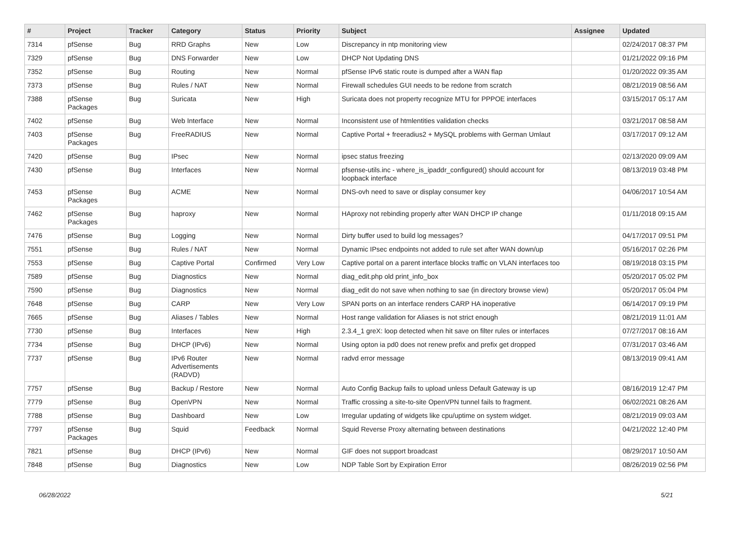| # | Project | Tracker | Category | Status | Priority | Subject | Assignee | Updated |
| --- | --- | --- | --- | --- | --- | --- | --- | --- |
| 7314 | pfSense | Bug | RRD Graphs | New | Low | Discrepancy in ntp monitoring view | | 02/24/2017 08:37 PM |
| 7329 | pfSense | Bug | DNS Forwarder | New | Low | DHCP Not Updating DNS | | 01/21/2022 09:16 PM |
| 7352 | pfSense | Bug | Routing | New | Normal | pfSense IPv6 static route is dumped after a WAN flap | | 01/20/2022 09:35 AM |
| 7373 | pfSense | Bug | Rules / NAT | New | Normal | Firewall schedules GUI needs to be redone from scratch | | 08/21/2019 08:56 AM |
| 7388 | pfSense Packages | Bug | Suricata | New | High | Suricata does not property recognize MTU for PPPOE interfaces | | 03/15/2017 05:17 AM |
| 7402 | pfSense | Bug | Web Interface | New | Normal | Inconsistent use of htmlentities validation checks | | 03/21/2017 08:58 AM |
| 7403 | pfSense Packages | Bug | FreeRADIUS | New | Normal | Captive Portal + freeradius2 + MySQL problems with German Umlaut | | 03/17/2017 09:12 AM |
| 7420 | pfSense | Bug | IPsec | New | Normal | ipsec status freezing | | 02/13/2020 09:09 AM |
| 7430 | pfSense | Bug | Interfaces | New | Normal | pfsense-utils.inc - where_is_ipaddr_configured() should account for loopback interface | | 08/13/2019 03:48 PM |
| 7453 | pfSense Packages | Bug | ACME | New | Normal | DNS-ovh need to save or display consumer key | | 04/06/2017 10:54 AM |
| 7462 | pfSense Packages | Bug | haproxy | New | Normal | HAproxy not rebinding properly after WAN DHCP IP change | | 01/11/2018 09:15 AM |
| 7476 | pfSense | Bug | Logging | New | Normal | Dirty buffer used to build log messages? | | 04/17/2017 09:51 PM |
| 7551 | pfSense | Bug | Rules / NAT | New | Normal | Dynamic IPsec endpoints not added to rule set after WAN down/up | | 05/16/2017 02:26 PM |
| 7553 | pfSense | Bug | Captive Portal | Confirmed | Very Low | Captive portal on a parent interface blocks traffic on VLAN interfaces too | | 08/19/2018 03:15 PM |
| 7589 | pfSense | Bug | Diagnostics | New | Normal | diag_edit.php old print_info_box | | 05/20/2017 05:02 PM |
| 7590 | pfSense | Bug | Diagnostics | New | Normal | diag_edit do not save when nothing to sae (in directory browse view) | | 05/20/2017 05:04 PM |
| 7648 | pfSense | Bug | CARP | New | Very Low | SPAN ports on an interface renders CARP HA inoperative | | 06/14/2017 09:19 PM |
| 7665 | pfSense | Bug | Aliases / Tables | New | Normal | Host range validation for Aliases is not strict enough | | 08/21/2019 11:01 AM |
| 7730 | pfSense | Bug | Interfaces | New | High | 2.3.4_1 greX: loop detected when hit save on filter rules or interfaces | | 07/27/2017 08:16 AM |
| 7734 | pfSense | Bug | DHCP (IPv6) | New | Normal | Using opton ia pd0 does not renew prefix and prefix get dropped | | 07/31/2017 03:46 AM |
| 7737 | pfSense | Bug | IPv6 Router Advertisements (RADVD) | New | Normal | radvd error message | | 08/13/2019 09:41 AM |
| 7757 | pfSense | Bug | Backup / Restore | New | Normal | Auto Config Backup fails to upload unless Default Gateway is up | | 08/16/2019 12:47 PM |
| 7779 | pfSense | Bug | OpenVPN | New | Normal | Traffic crossing a site-to-site OpenVPN tunnel fails to fragment. | | 06/02/2021 08:26 AM |
| 7788 | pfSense | Bug | Dashboard | New | Low | Irregular updating of widgets like cpu/uptime on system widget. | | 08/21/2019 09:03 AM |
| 7797 | pfSense Packages | Bug | Squid | Feedback | Normal | Squid Reverse Proxy alternating between destinations | | 04/21/2022 12:40 PM |
| 7821 | pfSense | Bug | DHCP (IPv6) | New | Normal | GIF does not support broadcast | | 08/29/2017 10:50 AM |
| 7848 | pfSense | Bug | Diagnostics | New | Low | NDP Table Sort by Expiration Error | | 08/26/2019 02:56 PM |
06/28/2022 5/21